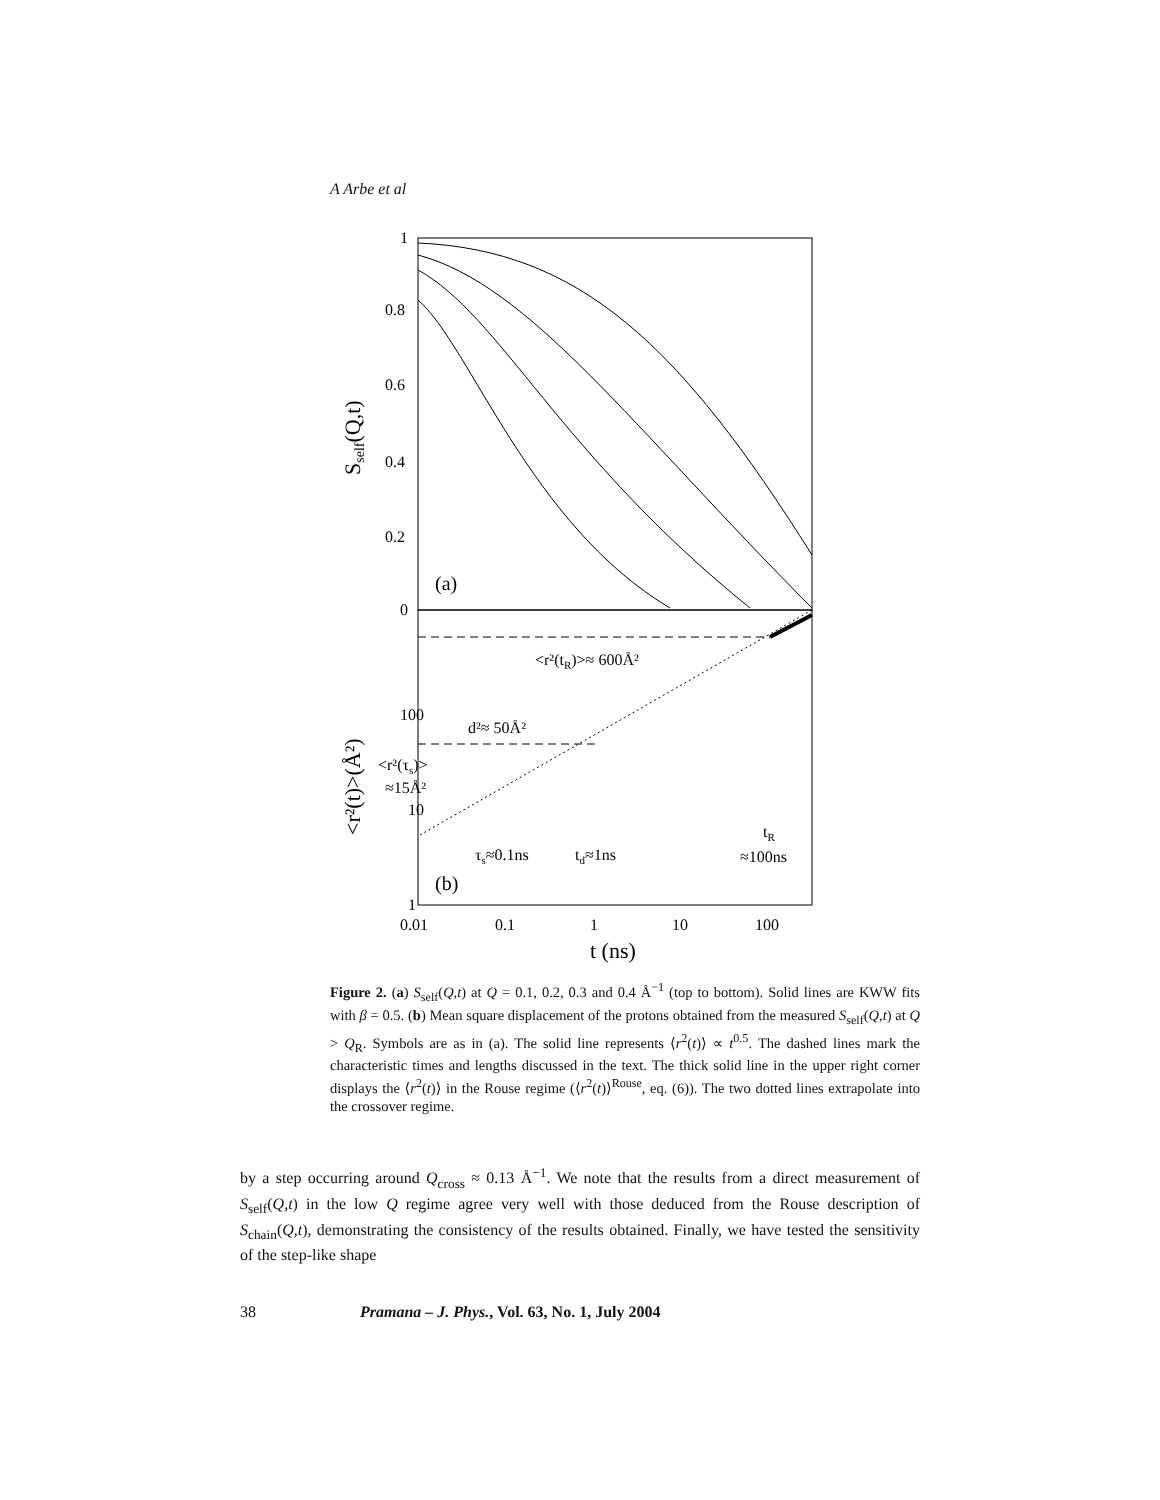A Arbe et al
1
0.8
0.6
0.4
0.2
0
(a)
Sself(Q,t)
100
10
1
(b)
<r²(tR)>≈ 600Å²
d²≈ 50Å²
<r²(τs)>
≈15Å²
τs≈0.1ns
td≈1ns
tR
≈100ns
<r²(t)>(Å²)
0.01
0.1
1
10
100
t (ns)
Figure 2. (a) S<sub>self</sub>(Q,t) at Q = 0.1, 0.2, 0.3 and 0.4 Å<sup>−1</sup> (top to bottom). Solid lines are KWW fits with β = 0.5. (b) Mean square displacement of the protons obtained from the measured S<sub>self</sub>(Q,t) at Q > Q<sub>R</sub>. Symbols are as in (a). The solid line represents ⟨r<sup>2</sup>(t)⟩ ∝ t<sup>0.5</sup>. The dashed lines mark the characteristic times and lengths discussed in the text. The thick solid line in the upper right corner displays the ⟨r<sup>2</sup>(t)⟩ in the Rouse regime (⟨r<sup>2</sup>(t)⟩<sup>Rouse</sup>, eq. (6)). The two dotted lines extrapolate into the crossover regime.
by a step occurring around Q<sub>cross</sub> ≈ 0.13 Å<sup>−1</sup>. We note that the results from a direct measurement of S<sub>self</sub>(Q,t) in the low Q regime agree very well with those deduced from the Rouse description of S<sub>chain</sub>(Q,t), demonstrating the consistency of the results obtained. Finally, we have tested the sensitivity of the step-like shape
38 Pramana – J. Phys., Vol. 63, No. 1, July 2004